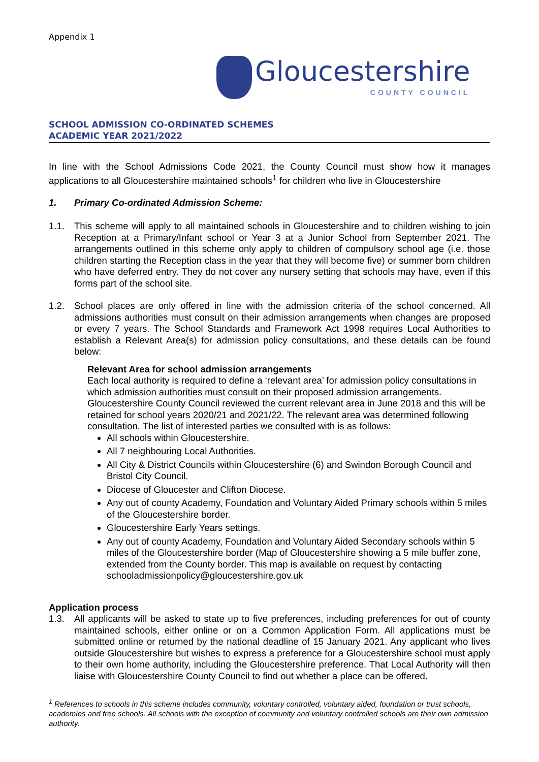Appendix 1
Gloucestershire
COUNTY COUNCIL
SCHOOL ADMISSION CO-ORDINATED SCHEMES
ACADEMIC YEAR 2021/2022
In line with the School Admissions Code 2021, the County Council must show how it manages applications to all Gloucestershire maintained schools<sup>1</sup> for children who live in Gloucestershire
1. Primary Co-ordinated Admission Scheme:
1.1. This scheme will apply to all maintained schools in Gloucestershire and to children wishing to join Reception at a Primary/Infant school or Year 3 at a Junior School from September 2021. The arrangements outlined in this scheme only apply to children of compulsory school age (i.e. those children starting the Reception class in the year that they will become five) or summer born children who have deferred entry. They do not cover any nursery setting that schools may have, even if this forms part of the school site.
1.2. School places are only offered in line with the admission criteria of the school concerned. All admissions authorities must consult on their admission arrangements when changes are proposed or every 7 years. The School Standards and Framework Act 1998 requires Local Authorities to establish a Relevant Area(s) for admission policy consultations, and these details can be found below:
Relevant Area for school admission arrangements
Each local authority is required to define a ‘relevant area’ for admission policy consultations in which admission authorities must consult on their proposed admission arrangements. Gloucestershire County Council reviewed the current relevant area in June 2018 and this will be retained for school years 2020/21 and 2021/22. The relevant area was determined following consultation. The list of interested parties we consulted with is as follows:
All schools within Gloucestershire.
All 7 neighbouring Local Authorities.
All City & District Councils within Gloucestershire (6) and Swindon Borough Council and Bristol City Council.
Diocese of Gloucester and Clifton Diocese.
Any out of county Academy, Foundation and Voluntary Aided Primary schools within 5 miles of the Gloucestershire border.
Gloucestershire Early Years settings.
Any out of county Academy, Foundation and Voluntary Aided Secondary schools within 5 miles of the Gloucestershire border (Map of Gloucestershire showing a 5 mile buffer zone, extended from the County border. This map is available on request by contacting schooladmissionpolicy@gloucestershire.gov.uk
Application process
1.3. All applicants will be asked to state up to five preferences, including preferences for out of county maintained schools, either online or on a Common Application Form. All applications must be submitted online or returned by the national deadline of 15 January 2021. Any applicant who lives outside Gloucestershire but wishes to express a preference for a Gloucestershire school must apply to their own home authority, including the Gloucestershire preference. That Local Authority will then liaise with Gloucestershire County Council to find out whether a place can be offered.
<sup>1</sup> References to schools in this scheme includes community, voluntary controlled, voluntary aided, foundation or trust schools, academies and free schools. All schools with the exception of community and voluntary controlled schools are their own admission authority.